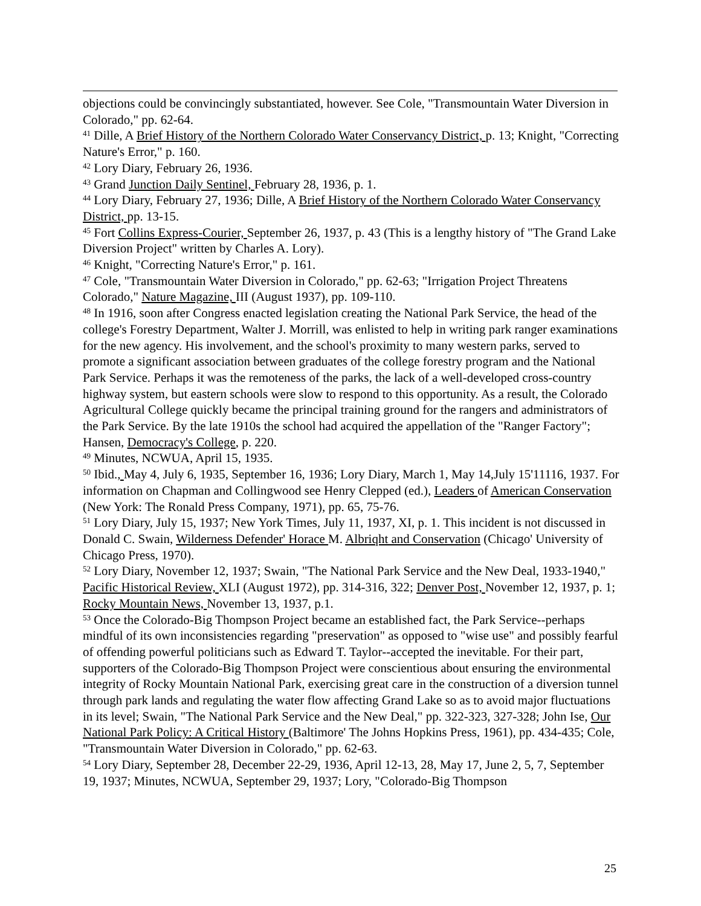objections could be convincingly substantiated, however. See Cole, "Transmountain Water Diversion in Colorado," pp. 62-64.
<sup>41</sup> Dille, A Brief History of the Northern Colorado Water Conservancy District, p. 13; Knight, "Correcting Nature's Error," p. 160.
<sup>42</sup> Lory Diary, February 26, 1936.
<sup>43</sup> Grand Junction Daily Sentinel, February 28, 1936, p. 1.
<sup>44</sup> Lory Diary, February 27, 1936; Dille, A Brief History of the Northern Colorado Water Conservancy District, pp. 13-15.
<sup>45</sup> Fort Collins Express-Courier, September 26, 1937, p. 43 (This is a lengthy history of "The Grand Lake Diversion Project" written by Charles A. Lory).
<sup>46</sup> Knight, "Correcting Nature's Error," p. 161.
<sup>47</sup> Cole, "Transmountain Water Diversion in Colorado," pp. 62-63; "Irrigation Project Threatens Colorado," Nature Magazine, III (August 1937), pp. 109-110.
<sup>48</sup> In 1916, soon after Congress enacted legislation creating the National Park Service, the head of the college's Forestry Department, Walter J. Morrill, was enlisted to help in writing park ranger examinations for the new agency. His involvement, and the school's proximity to many western parks, served to promote a significant association between graduates of the college forestry program and the National Park Service. Perhaps it was the remoteness of the parks, the lack of a well-developed cross-country highway system, but eastern schools were slow to respond to this opportunity. As a result, the Colorado Agricultural College quickly became the principal training ground for the rangers and administrators of the Park Service. By the late 1910s the school had acquired the appellation of the "Ranger Factory"; Hansen, Democracy's College, p. 220.
<sup>49</sup> Minutes, NCWUA, April 15, 1935.
<sup>50</sup> Ibid., May 4, July 6, 1935, September 16, 1936; Lory Diary, March 1, May 14,July 15'11116, 1937. For information on Chapman and Collingwood see Henry Clepped (ed.), Leaders of American Conservation (New York: The Ronald Press Company, 1971), pp. 65, 75-76.
<sup>51</sup> Lory Diary, July 15, 1937; New York Times, July 11, 1937, XI, p. 1. This incident is not discussed in Donald C. Swain, Wilderness Defender' Horace M. Albriqht and Conservation (Chicago' University of Chicago Press, 1970).
<sup>52</sup> Lory Diary, November 12, 1937; Swain, "The National Park Service and the New Deal, 1933-1940," Pacific Historical Review, XLI (August 1972), pp. 314-316, 322; Denver Post, November 12, 1937, p. 1; Rocky Mountain News, November 13, 1937, p.1.
<sup>53</sup> Once the Colorado-Big Thompson Project became an established fact, the Park Service--perhaps mindful of its own inconsistencies regarding "preservation" as opposed to "wise use" and possibly fearful of offending powerful politicians such as Edward T. Taylor--accepted the inevitable. For their part, supporters of the Colorado-Big Thompson Project were conscientious about ensuring the environmental integrity of Rocky Mountain National Park, exercising great care in the construction of a diversion tunnel through park lands and regulating the water flow affecting Grand Lake so as to avoid major fluctuations in its level; Swain, "The National Park Service and the New Deal," pp. 322-323, 327-328; John Ise, Our National Park Policy: A Critical History (Baltimore' The Johns Hopkins Press, 1961), pp. 434-435; Cole, "Transmountain Water Diversion in Colorado," pp. 62-63.
<sup>54</sup> Lory Diary, September 28, December 22-29, 1936, April 12-13, 28, May 17, June 2, 5, 7, September 19, 1937; Minutes, NCWUA, September 29, 1937; Lory, "Colorado-Big Thompson
25